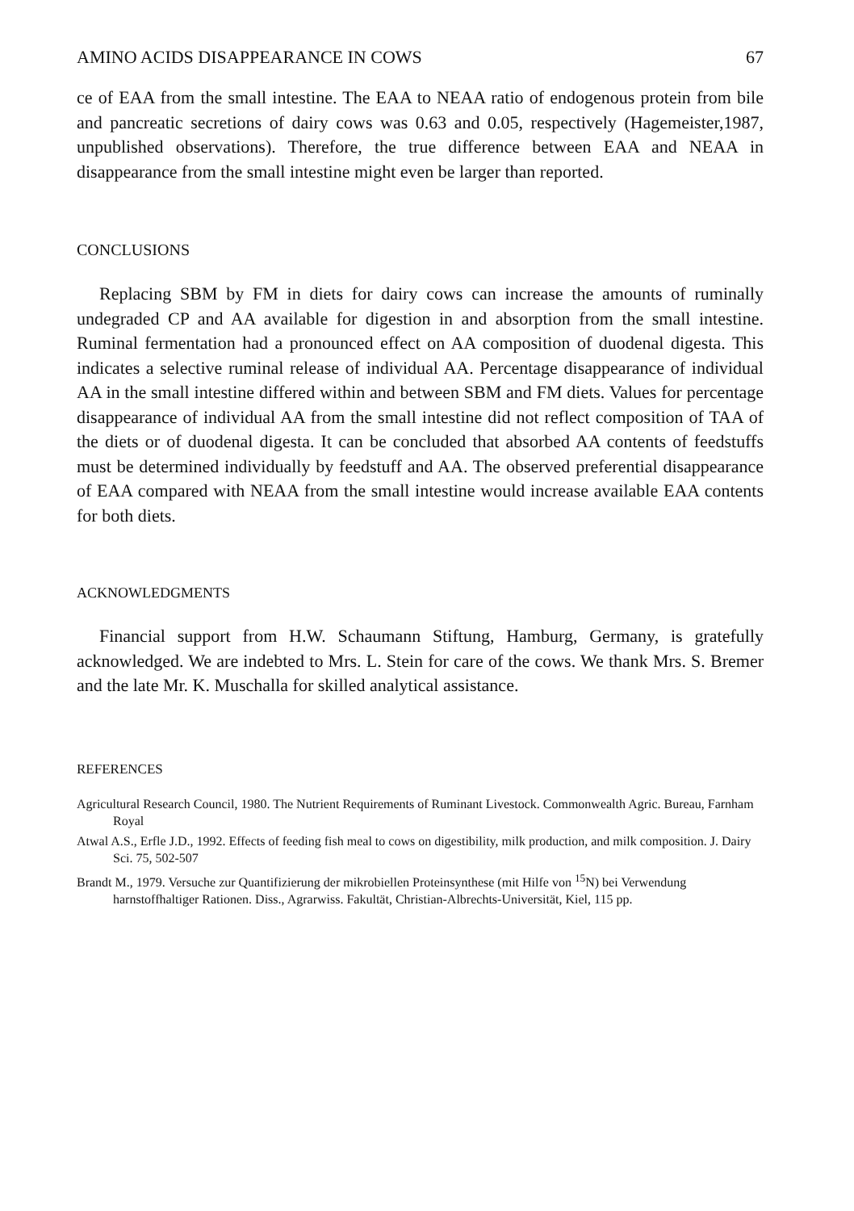AMINO ACIDS DISAPPEARANCE IN COWS 67
ce of EAA from the small intestine. The EAA to NEAA ratio of endogenous protein from bile and pancreatic secretions of dairy cows was 0.63 and 0.05, respectively (Hagemeister,1987, unpublished observations). Therefore, the true difference between EAA and NEAA in disappearance from the small intestine might even be larger than reported.
CONCLUSIONS
Replacing SBM by FM in diets for dairy cows can increase the amounts of ruminally undegraded CP and AA available for digestion in and absorption from the small intestine. Ruminal fermentation had a pronounced effect on AA composition of duodenal digesta. This indicates a selective ruminal release of individual AA. Percentage disappearance of individual AA in the small intestine differed within and between SBM and FM diets. Values for percentage disappearance of individual AA from the small intestine did not reflect composition of TAA of the diets or of duodenal digesta. It can be concluded that absorbed AA contents of feedstuffs must be determined individually by feedstuff and AA. The observed preferential disappearance of EAA compared with NEAA from the small intestine would increase available EAA contents for both diets.
ACKNOWLEDGMENTS
Financial support from H.W. Schaumann Stiftung, Hamburg, Germany, is gratefully acknowledged. We are indebted to Mrs. L. Stein for care of the cows. We thank Mrs. S. Bremer and the late Mr. K. Muschalla for skilled analytical assistance.
REFERENCES
Agricultural Research Council, 1980. The Nutrient Requirements of Ruminant Livestock. Commonwealth Agric. Bureau, Farnham Royal
Atwal A.S., Erfle J.D., 1992. Effects of feeding fish meal to cows on digestibility, milk production, and milk composition. J. Dairy Sci. 75, 502-507
Brandt M., 1979. Versuche zur Quantifizierung der mikrobiellen Proteinsynthese (mit Hilfe von <sup>15</sup>N) bei Verwendung harnstoffhaltiger Rationen. Diss., Agrarwiss. Fakultät, Christian-Albrechts-Universität, Kiel, 115 pp.